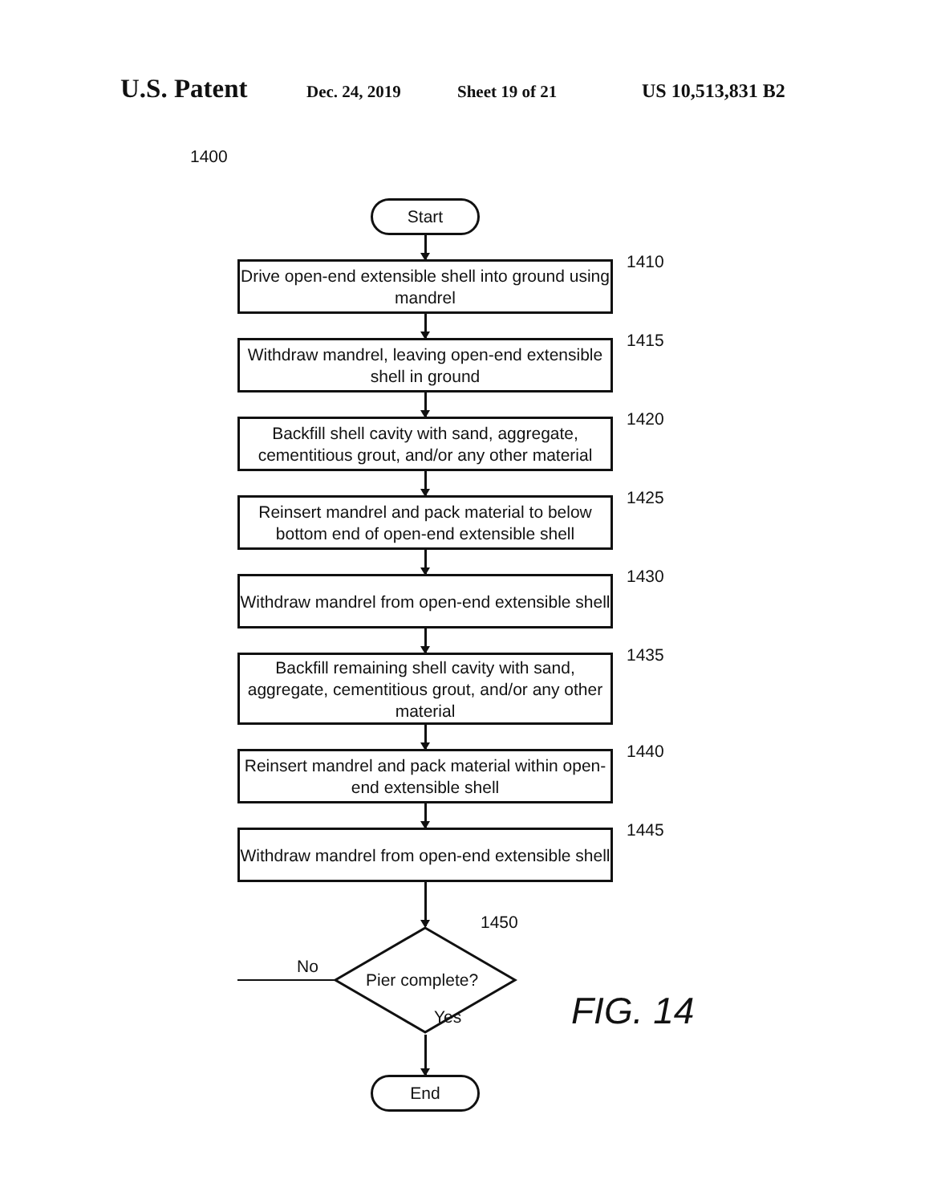U.S. Patent Dec. 24, 2019 Sheet 19 of 21 US 10,513,831 B2
1400
Start
Drive open-end extensible shell into ground using mandrel
1410
Withdraw mandrel, leaving open-end extensible shell in ground
1415
Backfill shell cavity with sand, aggregate, cementitious grout, and/or any other material
1420
Reinsert mandrel and pack material to below bottom end of open-end extensible shell
1425
Withdraw mandrel from open-end extensible shell
1430
Backfill remaining shell cavity with sand, aggregate, cementitious grout, and/or any other material
1435
Reinsert mandrel and pack material within open-end extensible shell
1440
Withdraw mandrel from open-end extensible shell
1445
Pier complete?
No
1450
Yes
End
FIG. 14